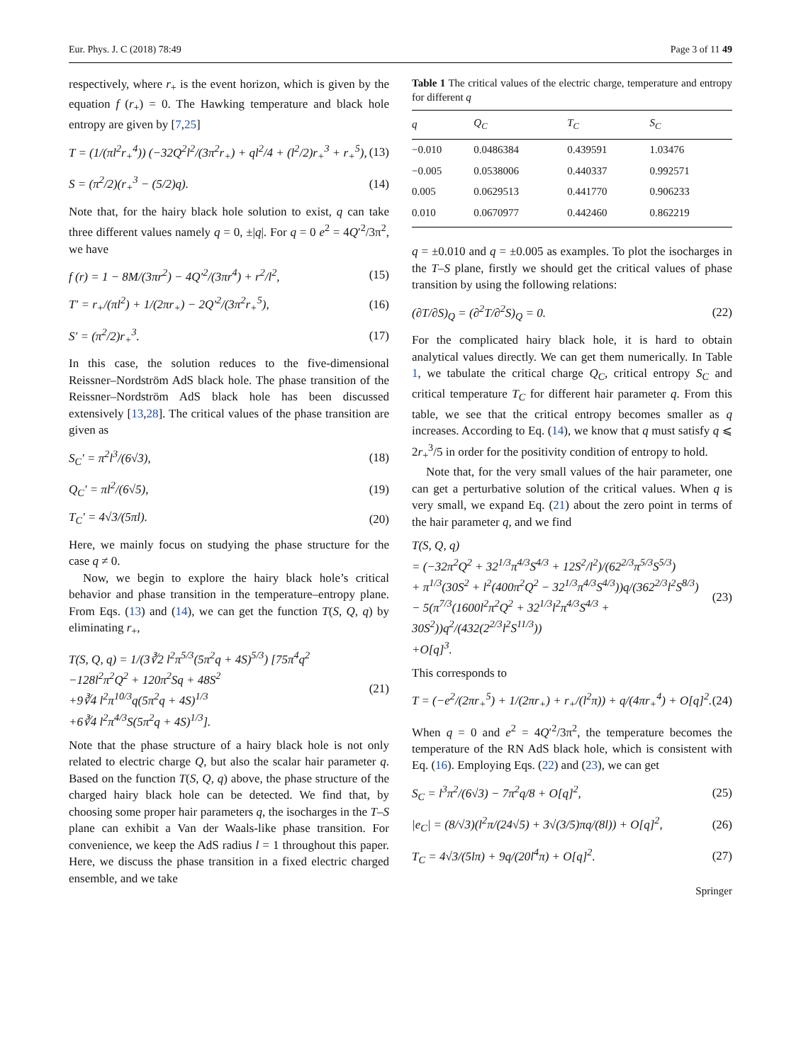Eur. Phys. J. C (2018) 78:49 Page 3 of 11 49
respectively, where r<sub>+</sub> is the event horizon, which is given by the equation f (r<sub>+</sub>) = 0. The Hawking temperature and black hole entropy are given by [7,25]
T = (1/(πl<sup>2</sup>r<sub>+</sub><sup>4</sup>)) (−32Q<sup>2</sup>l<sup>2</sup>/(3π<sup>2</sup>r<sub>+</sub>) + ql<sup>2</sup>/4 + (l<sup>2</sup>/2)r<sub>+</sub><sup>3</sup> + r<sub>+</sub><sup>5</sup>), (13)
S = (π<sup>2</sup>/2)(r<sub>+</sub><sup>3</sup> − (5/2)q). (14)
Note that, for the hairy black hole solution to exist, q can take three different values namely q = 0, ±|q|. For q = 0 e<sup>2</sup> = 4Q′<sup>2</sup>/3π<sup>2</sup>, we have
f (r) = 1 − 8M/(3πr<sup>2</sup>) − 4Q′<sup>2</sup>/(3πr<sup>4</sup>) + r<sup>2</sup>/l<sup>2</sup>, (15)
T′ = r<sub>+</sub>/(πl<sup>2</sup>) + 1/(2πr<sub>+</sub>) − 2Q′<sup>2</sup>/(3π<sup>2</sup>r<sub>+</sub><sup>5</sup>), (16)
S′ = (π<sup>2</sup>/2)r<sub>+</sub><sup>3</sup>. (17)
In this case, the solution reduces to the five-dimensional Reissner–Nordström AdS black hole. The phase transition of the Reissner–Nordström AdS black hole has been discussed extensively [13,28]. The critical values of the phase transition are given as
S<sub>C</sub>′ = π<sup>2</sup>l<sup>3</sup>/(6√3), (18)
Q<sub>C</sub>′ = πl<sup>2</sup>/(6√5), (19)
T<sub>C</sub>′ = 4√3/(5πl). (20)
Here, we mainly focus on studying the phase structure for the case q ≠ 0.
Now, we begin to explore the hairy black hole’s critical behavior and phase transition in the temperature–entropy plane. From Eqs. (13) and (14), we can get the function T(S, Q, q) by eliminating r<sub>+</sub>,
T(S, Q, q) = 1/(3∛2 l<sup>2</sup>π<sup>5/3</sup>(5π<sup>2</sup>q + 4S)<sup>5/3</sup>) [75π<sup>4</sup>q<sup>2</sup>
−128l<sup>2</sup>π<sup>2</sup>Q<sup>2</sup> + 120π<sup>2</sup>Sq + 48S<sup>2</sup>
+9∛4 l<sup>2</sup>π<sup>10/3</sup>q(5π<sup>2</sup>q + 4S)<sup>1/3</sup>
+6∛4 l<sup>2</sup>π<sup>4/3</sup>S(5π<sup>2</sup>q + 4S)<sup>1/3</sup>]. (21)
Note that the phase structure of a hairy black hole is not only related to electric charge Q, but also the scalar hair parameter q. Based on the function T(S, Q, q) above, the phase structure of the charged hairy black hole can be detected. We find that, by choosing some proper hair parameters q, the isocharges in the T–S plane can exhibit a Van der Waals-like phase transition. For convenience, we keep the AdS radius l = 1 throughout this paper. Here, we discuss the phase transition in a fixed electric charged ensemble, and we take
Table 1 The critical values of the electric charge, temperature and entropy for different q
| q | Q<sub>C</sub> | T<sub>C</sub> | S<sub>C</sub> |
| --- | --- | --- | --- |
| −0.010 | 0.0486384 | 0.439591 | 1.03476 |
| −0.005 | 0.0538006 | 0.440337 | 0.992571 |
| 0.005 | 0.0629513 | 0.441770 | 0.906233 |
| 0.010 | 0.0670977 | 0.442460 | 0.862219 |
q = ±0.010 and q = ±0.005 as examples. To plot the isocharges in the T–S plane, firstly we should get the critical values of phase transition by using the following relations:
(∂T/∂S)<sub>Q</sub> = (∂<sup>2</sup>T/∂<sup>2</sup>S)<sub>Q</sub> = 0. (22)
For the complicated hairy black hole, it is hard to obtain analytical values directly. We can get them numerically. In Table 1, we tabulate the critical charge Q<sub>C</sub>, critical entropy S<sub>C</sub> and critical temperature T<sub>C</sub> for different hair parameter q. From this table, we see that the critical entropy becomes smaller as q increases. According to Eq. (14), we know that q must satisfy q ⩽ 2r<sub>+</sub><sup>3</sup>/5 in order for the positivity condition of entropy to hold.
Note that, for the very small values of the hair parameter, one can get a perturbative solution of the critical values. When q is very small, we expand Eq. (21) about the zero point in terms of the hair parameter q, and we find
T(S, Q, q)
= (−32π<sup>2</sup>Q<sup>2</sup> + 32<sup>1/3</sup>π<sup>4/3</sup>S<sup>4/3</sup> + 12S<sup>2</sup>/l<sup>2</sup>)/(62<sup>2/3</sup>π<sup>5/3</sup>S<sup>5/3</sup>)
+ π<sup>1/3</sup>(30S<sup>2</sup> + l<sup>2</sup>(400π<sup>2</sup>Q<sup>2</sup> − 32<sup>1/3</sup>π<sup>4/3</sup>S<sup>4/3</sup>))q/(362<sup>2/3</sup>l<sup>2</sup>S<sup>8/3</sup>)
− 5(π<sup>7/3</sup>(1600l<sup>2</sup>π<sup>2</sup>Q<sup>2</sup> + 32<sup>1/3</sup>l<sup>2</sup>π<sup>4/3</sup>S<sup>4/3</sup> + 30S<sup>2</sup>))q<sup>2</sup>/(432(2<sup>2/3</sup>l<sup>2</sup>S<sup>11/3</sup>))
+O[q]<sup>3</sup>. (23)
This corresponds to
T = (−e<sup>2</sup>/(2πr<sub>+</sub><sup>5</sup>) + 1/(2πr<sub>+</sub>) + r<sub>+</sub>/(l<sup>2</sup>π)) + q/(4πr<sub>+</sub><sup>4</sup>) + O[q]<sup>2</sup>. (24)
When q = 0 and e<sup>2</sup> = 4Q′<sup>2</sup>/3π<sup>2</sup>, the temperature becomes the temperature of the RN AdS black hole, which is consistent with Eq. (16). Employing Eqs. (22) and (23), we can get
S<sub>C</sub> = l<sup>3</sup>π<sup>2</sup>/(6√3) − 7π<sup>2</sup>q/8 + O[q]<sup>2</sup>, (25)
|e<sub>C</sub>| = (8/√3)(l<sup>2</sup>π/(24√5) + 3√(3/5)πq/(8l)) + O[q]<sup>2</sup>, (26)
T<sub>C</sub> = 4√3/(5lπ) + 9q/(20l<sup>4</sup>π) + O[q]<sup>2</sup>. (27)
Springer